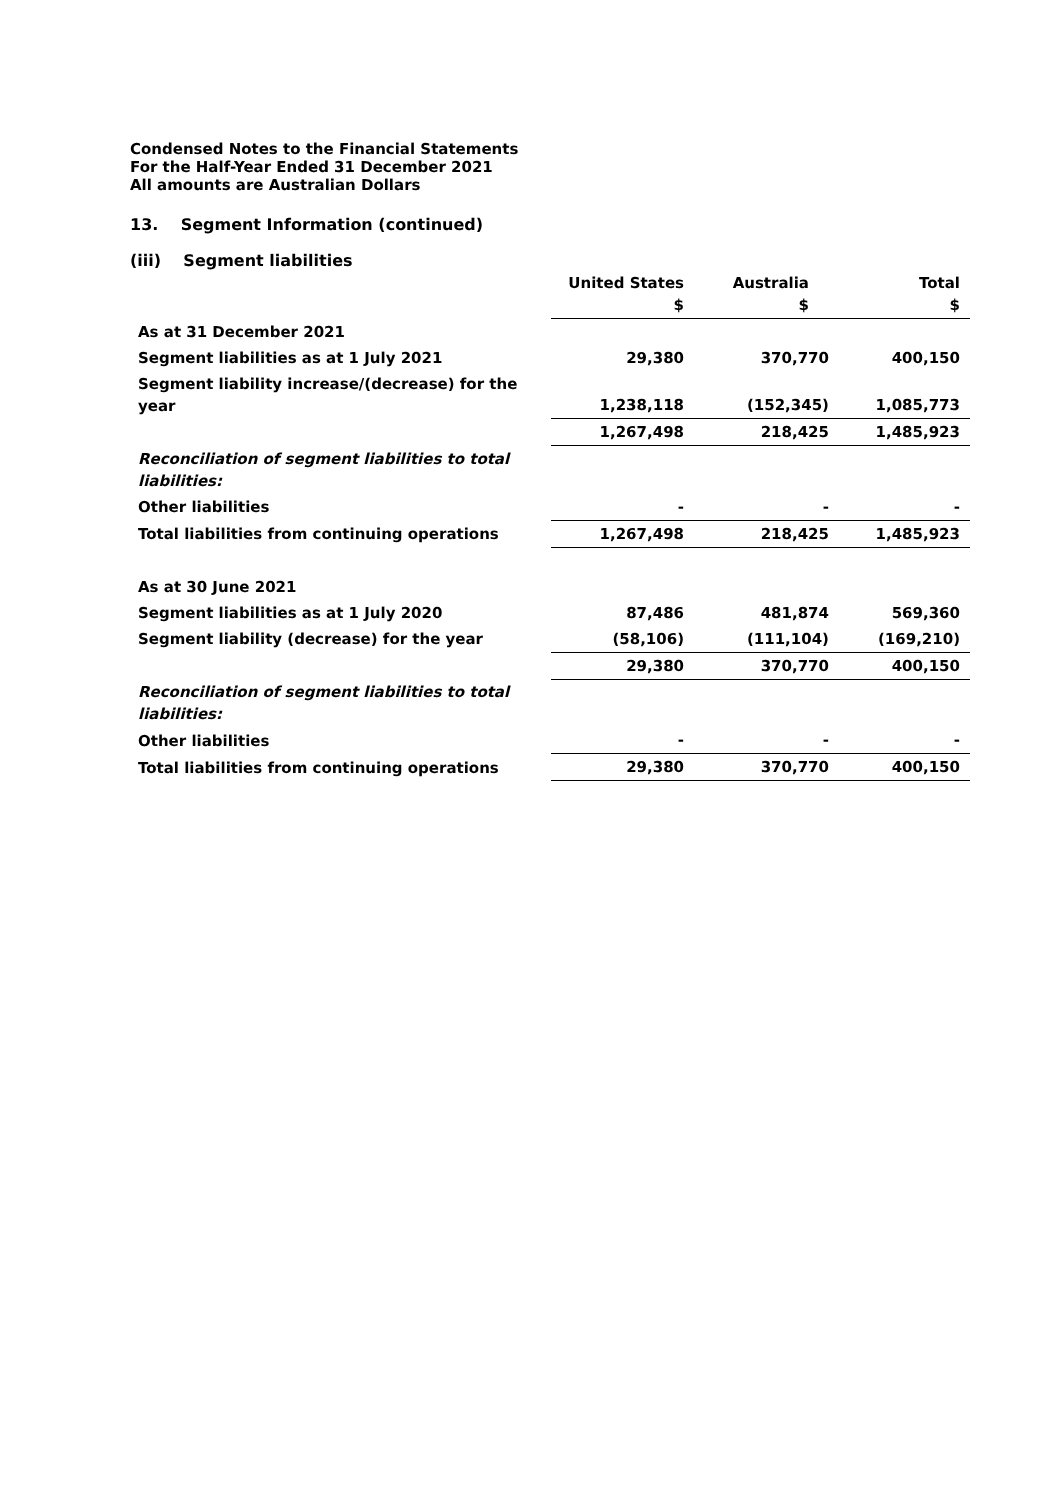Condensed Notes to the Financial Statements
For the Half-Year Ended 31 December 2021
All amounts are Australian Dollars
13. Segment Information (continued)
(iii) Segment liabilities
| | United States $ | Australia $ | Total $ |
| As at 31 December 2021 | | | |
| Segment liabilities as at 1 July 2021 | 29,380 | 370,770 | 400,150 |
| Segment liability increase/(decrease) for the year | 1,238,118 | (152,345) | 1,085,773 |
| | 1,267,498 | 218,425 | 1,485,923 |
| Reconciliation of segment liabilities to total liabilities: | | | |
| Other liabilities | - | - | - |
| Total liabilities from continuing operations | 1,267,498 | 218,425 | 1,485,923 |
| As at 30 June 2021 | | | |
| Segment liabilities as at 1 July 2020 | 87,486 | 481,874 | 569,360 |
| Segment liability (decrease) for the year | (58,106) | (111,104) | (169,210) |
| | 29,380 | 370,770 | 400,150 |
| Reconciliation of segment liabilities to total liabilities: | | | |
| Other liabilities | - | - | - |
| Total liabilities from continuing operations | 29,380 | 370,770 | 400,150 |